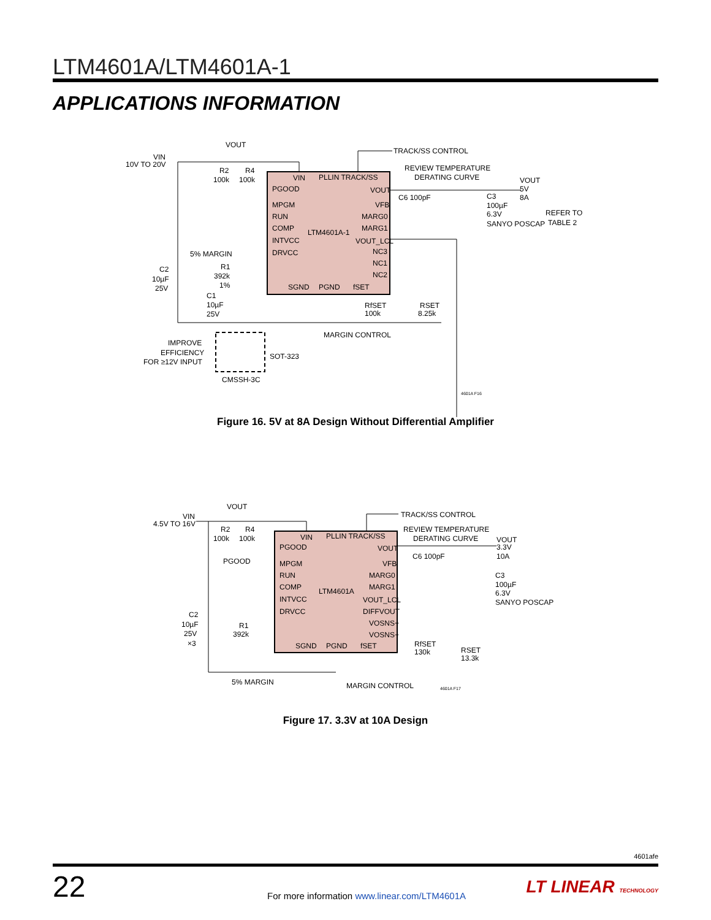LTM4601A/LTM4601A-1
APPLICATIONS INFORMATION
VIN
10V TO 20V
VOUT
TRACK/SS CONTROL
REVIEW TEMPERATURE
DERATING CURVE
VOUT
5V
8A
C6 100pF
C3
100µF
6.3V
SANYO POSCAP
REFER TO
TABLE 2
R2
R4
100k
100k
VIN
PLLIN TRACK/SS
PGOOD
VOUT
MPGM
VFB
RUN
MARG0
COMP
MARG1
LTM4601A-1
INTVCC
VOUT_LCL
DRVCC
NC3
NC1
NC2
SGND
PGND
fSET
5% MARGIN
R1
392k
1%
C2
10µF
25V
C1
10µF
25V
RfSET
100k
RSET
8.25k
MARGIN CONTROL
IMPROVE
EFFICIENCY
FOR ≥12V INPUT
SOT-323
CMSSH-3C
4601A F16
Figure 16. 5V at 8A Design Without Differential Amplifier
VIN
4.5V TO 16V
VOUT
TRACK/SS CONTROL
REVIEW TEMPERATURE
DERATING CURVE
VOUT
3.3V
10A
C6 100pF
C3
100µF
6.3V
SANYO POSCAP
R2
R4
100k
100k
PGOOD
VIN
PLLIN TRACK/SS
PGOOD
VOUT
MPGM
VFB
RUN
MARG0
COMP
MARG1
LTM4601A
INTVCC
VOUT_LCL
DRVCC
DIFFVOUT
VOSNS+
VOSNS−
SGND
PGND
fSET
C2
10µF
25V
×3
R1
392k
RfSET
130k
RSET
13.3k
5% MARGIN
MARGIN CONTROL
4601A F17
Figure 17. 3.3V at 10A Design
4601afe
22
For more information www.linear.com/LTM4601A
LT LINEAR TECHNOLOGY